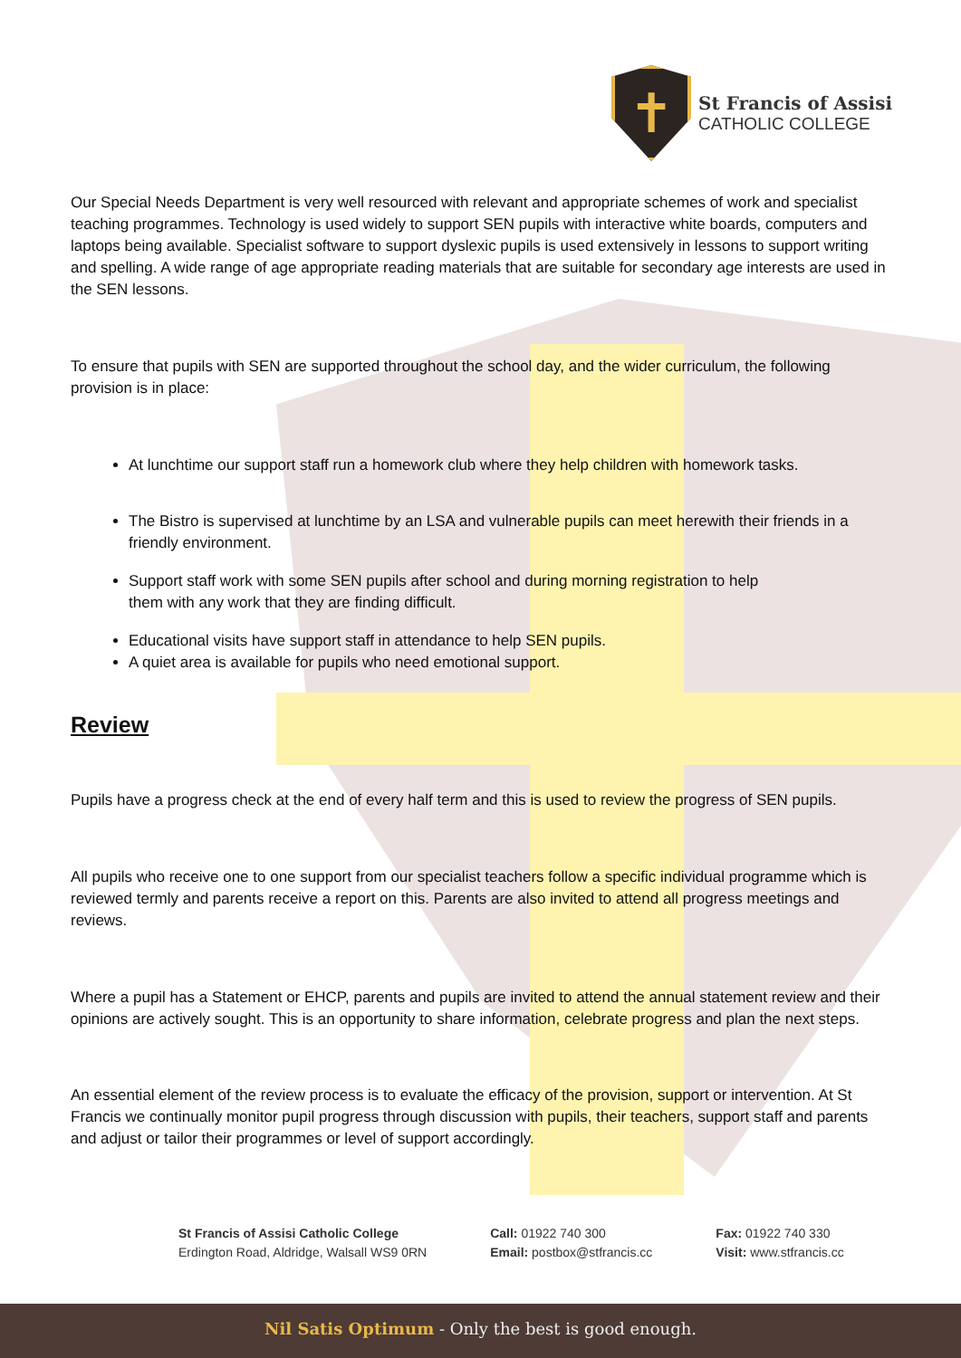✝
St Francis of Assisi
CATHOLIC COLLEGE
Our Special Needs Department is very well resourced with relevant and appropriate schemes of work and specialist teaching programmes. Technology is used widely to support SEN pupils with interactive white boards, computers and laptops being available. Specialist software to support dyslexic pupils is used extensively in lessons to support writing and spelling. A wide range of age appropriate reading materials that are suitable for secondary age interests are used in the SEN lessons.
To ensure that pupils with SEN are supported throughout the school day, and the wider curriculum, the following provision is in place:
At lunchtime our support staff run a homework club where they help children with homework tasks.
The Bistro is supervised at lunchtime by an LSA and vulnerable pupils can meet herewith their friends in a friendly environment.
Support staff work with some SEN pupils after school and during morning registration to help
them with any work that they are finding difficult.
Educational visits have support staff in attendance to help SEN pupils.
A quiet area is available for pupils who need emotional support.
Review
Pupils have a progress check at the end of every half term and this is used to review the progress of SEN pupils.
All pupils who receive one to one support from our specialist teachers follow a specific individual programme which is reviewed termly and parents receive a report on this. Parents are also invited to attend all progress meetings and reviews.
Where a pupil has a Statement or EHCP, parents and pupils are invited to attend the annual statement review and their opinions are actively sought. This is an opportunity to share information, celebrate progress and plan the next steps.
An essential element of the review process is to evaluate the efficacy of the provision, support or intervention. At St Francis we continually monitor pupil progress through discussion with pupils, their teachers, support staff and parents and adjust or tailor their programmes or level of support accordingly.
St Francis of Assisi Catholic College
Erdington Road, Aldridge, Walsall WS9 0RN
Call: 01922 740 300
Email: postbox@stfrancis.cc
Fax: 01922 740 330
Visit: www.stfrancis.cc
Nil Satis Optimum - Only the best is good enough.